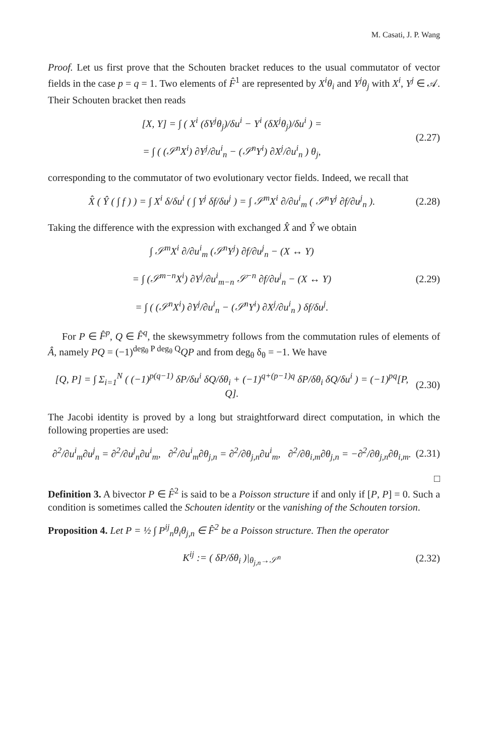M. Casati, J. P. Wang
Proof. Let us first prove that the Schouten bracket reduces to the usual commutator of vector fields in the case p = q = 1. Two elements of F̂<sup>1</sup> are represented by X<sup>i</sup>θ<sub>i</sub> and Y<sup>j</sup>θ<sub>j</sub> with X<sup>i</sup>, Y<sup>j</sup> ∈ 𝒜. Their Schouten bracket then reads
[X, Y] = ∫ ( X<sup>i</sup> (δY<sup>j</sup>θ<sub>j</sub>)/δu<sup>i</sup> − Y<sup>i</sup> (δX<sup>j</sup>θ<sub>j</sub>)/δu<sup>i</sup> ) =
= ∫ ( (𝒮<sup>n</sup>X<sup>i</sup>) ∂Y<sup>j</sup>/∂u<sup>i</sup><sub>n</sub> − (𝒮<sup>n</sup>Y<sup>i</sup>) ∂X<sup>j</sup>/∂u<sup>i</sup><sub>n</sub> ) θ<sub>j</sub>,
(2.27)
corresponding to the commutator of two evolutionary vector fields. Indeed, we recall that
X̂ ( Ŷ ( ∫ f ) ) = ∫ X<sup>i</sup> δ/δu<sup>i</sup> ( ∫ Y<sup>j</sup> δf/δu<sup>j</sup> ) = ∫ 𝒮<sup>m</sup>X<sup>i</sup> ∂/∂u<sup>i</sup><sub>m</sub> ( 𝒮<sup>n</sup>Y<sup>j</sup> ∂f/∂u<sup>j</sup><sub>n</sub> ).
(2.28)
Taking the difference with the expression with exchanged X̂ and Ŷ we obtain
∫ 𝒮<sup>m</sup>X<sup>i</sup> ∂/∂u<sup>i</sup><sub>m</sub> (𝒮<sup>n</sup>Y<sup>j</sup>) ∂f/∂u<sup>j</sup><sub>n</sub> − (X ↔ Y)
= ∫ (𝒮<sup>m−n</sup>X<sup>i</sup>) ∂Y<sup>j</sup>/∂u<sup>i</sup><sub>m−n</sub> 𝒮<sup>−n</sup> ∂f/∂u<sup>j</sup><sub>n</sub> − (X ↔ Y)
= ∫ ( (𝒮<sup>n</sup>X<sup>i</sup>) ∂Y<sup>j</sup>/∂u<sup>i</sup><sub>n</sub> − (𝒮<sup>n</sup>Y<sup>i</sup>) ∂X<sup>j</sup>/∂u<sup>i</sup><sub>n</sub> ) δf/δu<sup>j</sup>.
(2.29)
For P ∈ F̂<sup>p</sup>, Q ∈ F̂<sup>q</sup>, the skewsymmetry follows from the commutation rules of elements of Â, namely PQ = (−1)<sup>deg<sub>θ</sub> P deg<sub>θ</sub> Q</sup>QP and from deg<sub>θ</sub> δ<sub>θ</sub> = −1. We have
[Q, P] = ∫ Σ<sub>i=1</sub><sup>N</sup> ( (−1)<sup>p(q−1)</sup> δP/δu<sup>i</sup> δQ/δθ<sub>i</sub> + (−1)<sup>q+(p−1)q</sup> δP/δθ<sub>i</sub> δQ/δu<sup>i</sup> ) = (−1)<sup>pq</sup>[P, Q].
(2.30)
The Jacobi identity is proved by a long but straightforward direct computation, in which the following properties are used:
∂<sup>2</sup>/∂u<sup>i</sup><sub>m</sub>∂u<sup>j</sup><sub>n</sub> = ∂<sup>2</sup>/∂u<sup>j</sup><sub>n</sub>∂u<sup>i</sup><sub>m</sub>, ∂<sup>2</sup>/∂u<sup>i</sup><sub>m</sub>∂θ<sub>j,n</sub> = ∂<sup>2</sup>/∂θ<sub>j,n</sub>∂u<sup>i</sup><sub>m</sub>, ∂<sup>2</sup>/∂θ<sub>i,m</sub>∂θ<sub>j,n</sub> = −∂<sup>2</sup>/∂θ<sub>j,n</sub>∂θ<sub>i,m</sub>.
(2.31)
□
Definition 3. A bivector P ∈ F̂<sup>2</sup> is said to be a Poisson structure if and only if [P, P] = 0. Such a condition is sometimes called the Schouten identity or the vanishing of the Schouten torsion.
Proposition 4. Let P = ½ ∫ P<sup>ij</sup><sub>n</sub>θ<sub>i</sub>θ<sub>j,n</sub> ∈ F̂<sup>2</sup> be a Poisson structure. Then the operator
K<sup>ij</sup> := ( δP/δθ<sub>i</sub> )|<sub>θ<sub>j,n</sub>→𝒮<sup>n</sup></sub> (2.32)